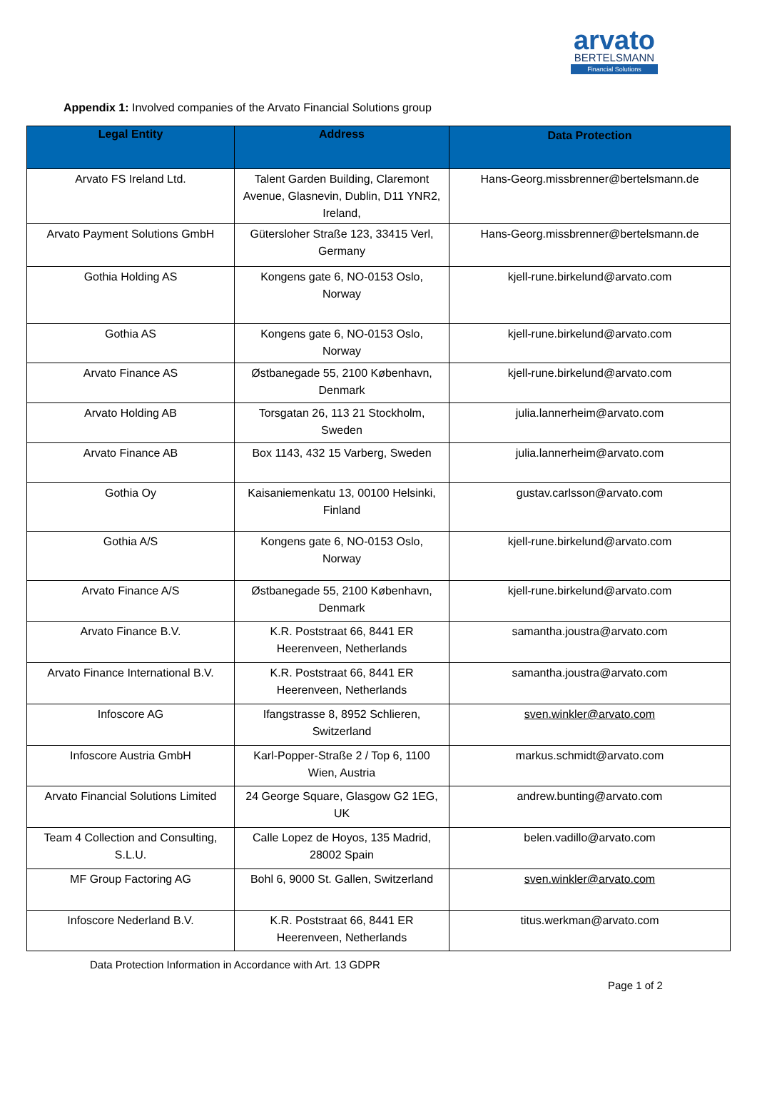arvato
BERTELSMANN
Financial Solutions
Appendix 1: Involved companies of the Arvato Financial Solutions group
| Legal Entity | Address | Data Protection |
| --- | --- | --- |
| Arvato FS Ireland Ltd. | Talent Garden Building, Claremont Avenue, Glasnevin, Dublin, D11 YNR2, Ireland, | Hans-Georg.missbrenner@bertelsmann.de |
| Arvato Payment Solutions GmbH | Gütersloher Straße 123, 33415 Verl, Germany | Hans-Georg.missbrenner@bertelsmann.de |
| Gothia Holding AS | Kongens gate 6, NO-0153 Oslo, Norway | kjell-rune.birkelund@arvato.com |
| Gothia AS | Kongens gate 6, NO-0153 Oslo, Norway | kjell-rune.birkelund@arvato.com |
| Arvato Finance AS | Østbanegade 55, 2100 København, Denmark | kjell-rune.birkelund@arvato.com |
| Arvato Holding AB | Torsgatan 26, 113 21 Stockholm, Sweden | julia.lannerheim@arvato.com |
| Arvato Finance AB | Box 1143, 432 15 Varberg, Sweden | julia.lannerheim@arvato.com |
| Gothia Oy | Kaisaniemenkatu 13, 00100 Helsinki, Finland | gustav.carlsson@arvato.com |
| Gothia A/S | Kongens gate 6, NO-0153 Oslo, Norway | kjell-rune.birkelund@arvato.com |
| Arvato Finance A/S | Østbanegade 55, 2100 København, Denmark | kjell-rune.birkelund@arvato.com |
| Arvato Finance B.V. | K.R. Poststraat 66, 8441 ER Heerenveen, Netherlands | samantha.joustra@arvato.com |
| Arvato Finance International B.V. | K.R. Poststraat 66, 8441 ER Heerenveen, Netherlands | samantha.joustra@arvato.com |
| Infoscore AG | Ifangstrasse 8, 8952 Schlieren, Switzerland | sven.winkler@arvato.com |
| Infoscore Austria GmbH | Karl-Popper-Straße 2 / Top 6, 1100 Wien, Austria | markus.schmidt@arvato.com |
| Arvato Financial Solutions Limited | 24 George Square, Glasgow G2 1EG, UK | andrew.bunting@arvato.com |
| Team 4 Collection and Consulting, S.L.U. | Calle Lopez de Hoyos, 135 Madrid, 28002 Spain | belen.vadillo@arvato.com |
| MF Group Factoring AG | Bohl 6, 9000 St. Gallen, Switzerland | sven.winkler@arvato.com |
| Infoscore Nederland B.V. | K.R. Poststraat 66, 8441 ER Heerenveen, Netherlands | titus.werkman@arvato.com |
Data Protection Information in Accordance with Art. 13 GDPR
Page 1 of 2